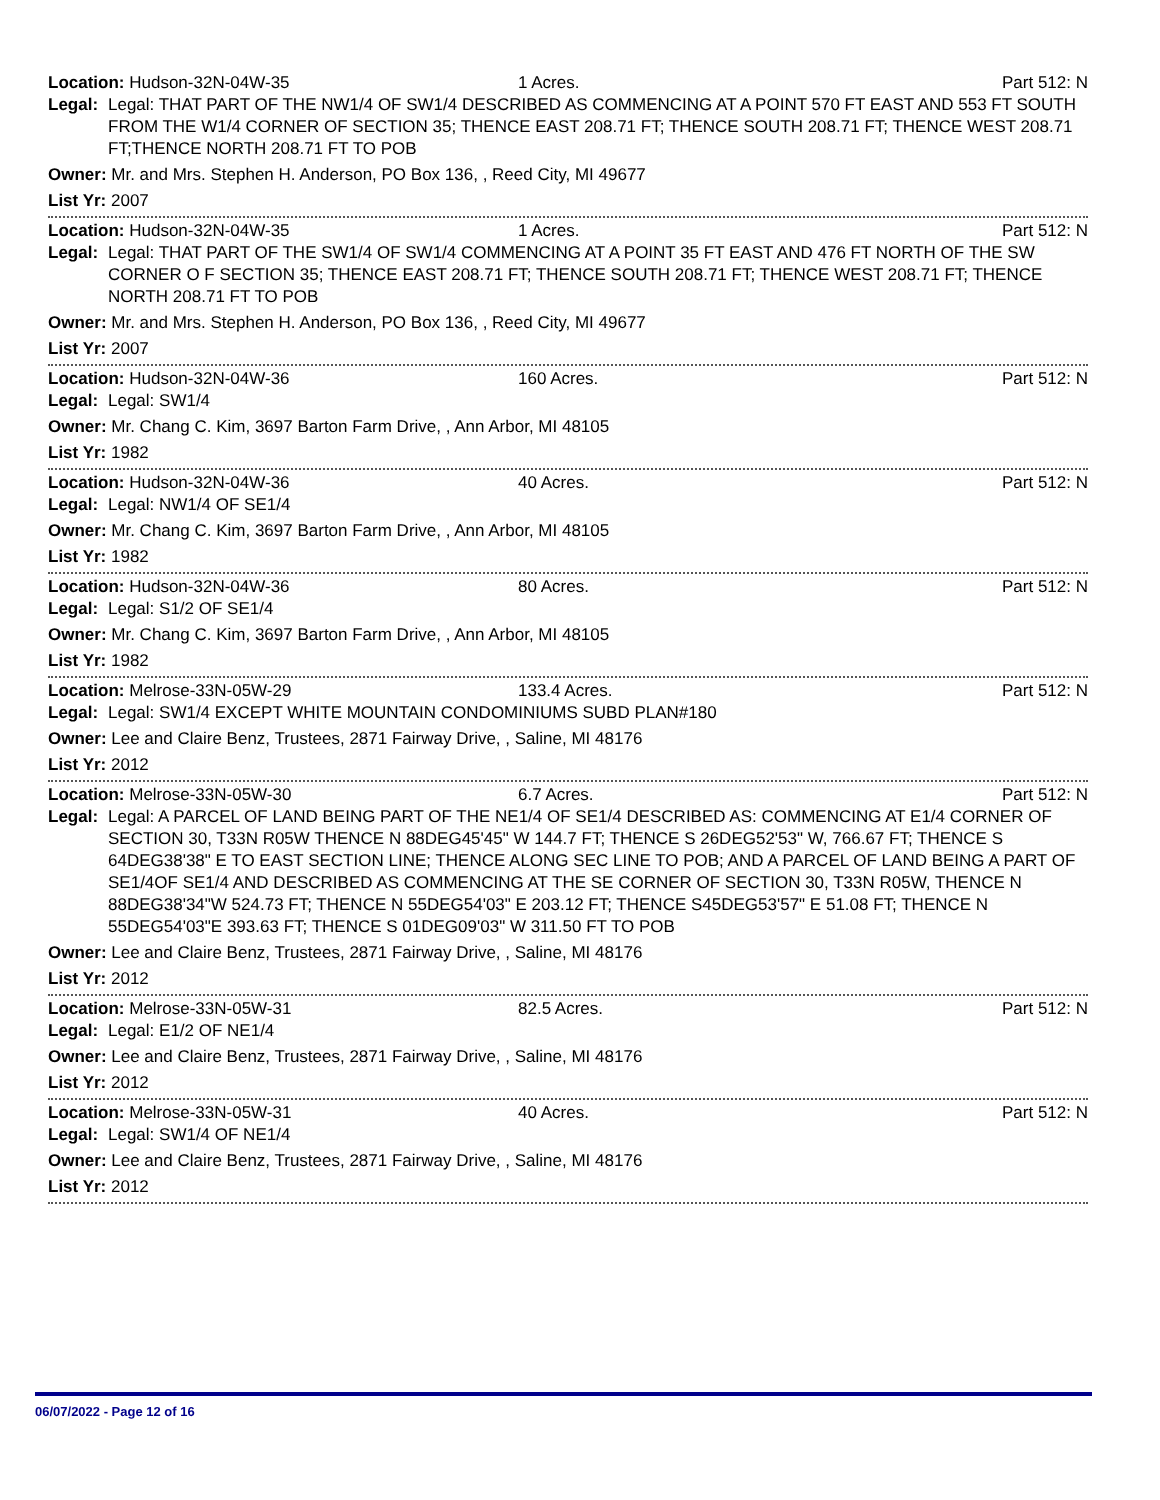Location: Hudson-32N-04W-35 1 Acres. Part 512: N
Legal:
Legal: THAT PART OF THE NW1/4 OF SW1/4 DESCRIBED AS COMMENCING AT A POINT 570 FT EAST AND 553 FT SOUTH FROM THE W1/4 CORNER OF SECTION 35; THENCE EAST 208.71 FT; THENCE SOUTH 208.71 FT; THENCE WEST 208.71 FT;THENCE NORTH 208.71 FT TO POB
Owner: Mr. and Mrs. Stephen H. Anderson, PO Box 136, , Reed City, MI 49677
List Yr: 2007
Location: Hudson-32N-04W-35 1 Acres. Part 512: N
Legal:
Legal: THAT PART OF THE SW1/4 OF SW1/4 COMMENCING AT A POINT 35 FT EAST AND 476 FT NORTH OF THE SW CORNER O F SECTION 35; THENCE EAST 208.71 FT; THENCE SOUTH 208.71 FT; THENCE WEST 208.71 FT; THENCE NORTH 208.71 FT TO POB
Owner: Mr. and Mrs. Stephen H. Anderson, PO Box 136, , Reed City, MI 49677
List Yr: 2007
Location: Hudson-32N-04W-36 160 Acres. Part 512: N
Legal:
Legal: SW1/4
Owner: Mr. Chang C. Kim, 3697 Barton Farm Drive, , Ann Arbor, MI 48105
List Yr: 1982
Location: Hudson-32N-04W-36 40 Acres. Part 512: N
Legal:
Legal: NW1/4 OF SE1/4
Owner: Mr. Chang C. Kim, 3697 Barton Farm Drive, , Ann Arbor, MI 48105
List Yr: 1982
Location: Hudson-32N-04W-36 80 Acres. Part 512: N
Legal:
Legal: S1/2 OF SE1/4
Owner: Mr. Chang C. Kim, 3697 Barton Farm Drive, , Ann Arbor, MI 48105
List Yr: 1982
Location: Melrose-33N-05W-29 133.4 Acres. Part 512: N
Legal:
Legal: SW1/4 EXCEPT WHITE MOUNTAIN CONDOMINIUMS SUBD PLAN#180
Owner: Lee and Claire Benz, Trustees, 2871 Fairway Drive, , Saline, MI 48176
List Yr: 2012
Location: Melrose-33N-05W-30 6.7 Acres. Part 512: N
Legal:
Legal: A PARCEL OF LAND BEING PART OF THE NE1/4 OF SE1/4 DESCRIBED AS: COMMENCING AT E1/4 CORNER OF SECTION 30, T33N R05W THENCE N 88DEG45'45" W 144.7 FT; THENCE S 26DEG52'53" W, 766.67 FT; THENCE S 64DEG38'38" E TO EAST SECTION LINE; THENCE ALONG SEC LINE TO POB; AND A PARCEL OF LAND BEING A PART OF SE1/4OF SE1/4 AND DESCRIBED AS COMMENCING AT THE SE CORNER OF SECTION 30, T33N R05W, THENCE N 88DEG38'34"W 524.73 FT; THENCE N 55DEG54'03" E 203.12 FT; THENCE S45DEG53'57" E 51.08 FT; THENCE N 55DEG54'03"E 393.63 FT; THENCE S 01DEG09'03" W 311.50 FT TO POB
Owner: Lee and Claire Benz, Trustees, 2871 Fairway Drive, , Saline, MI 48176
List Yr: 2012
Location: Melrose-33N-05W-31 82.5 Acres. Part 512: N
Legal:
Legal: E1/2 OF NE1/4
Owner: Lee and Claire Benz, Trustees, 2871 Fairway Drive, , Saline, MI 48176
List Yr: 2012
Location: Melrose-33N-05W-31 40 Acres. Part 512: N
Legal:
Legal: SW1/4 OF NE1/4
Owner: Lee and Claire Benz, Trustees, 2871 Fairway Drive, , Saline, MI 48176
List Yr: 2012
06/07/2022 - Page 12 of 16